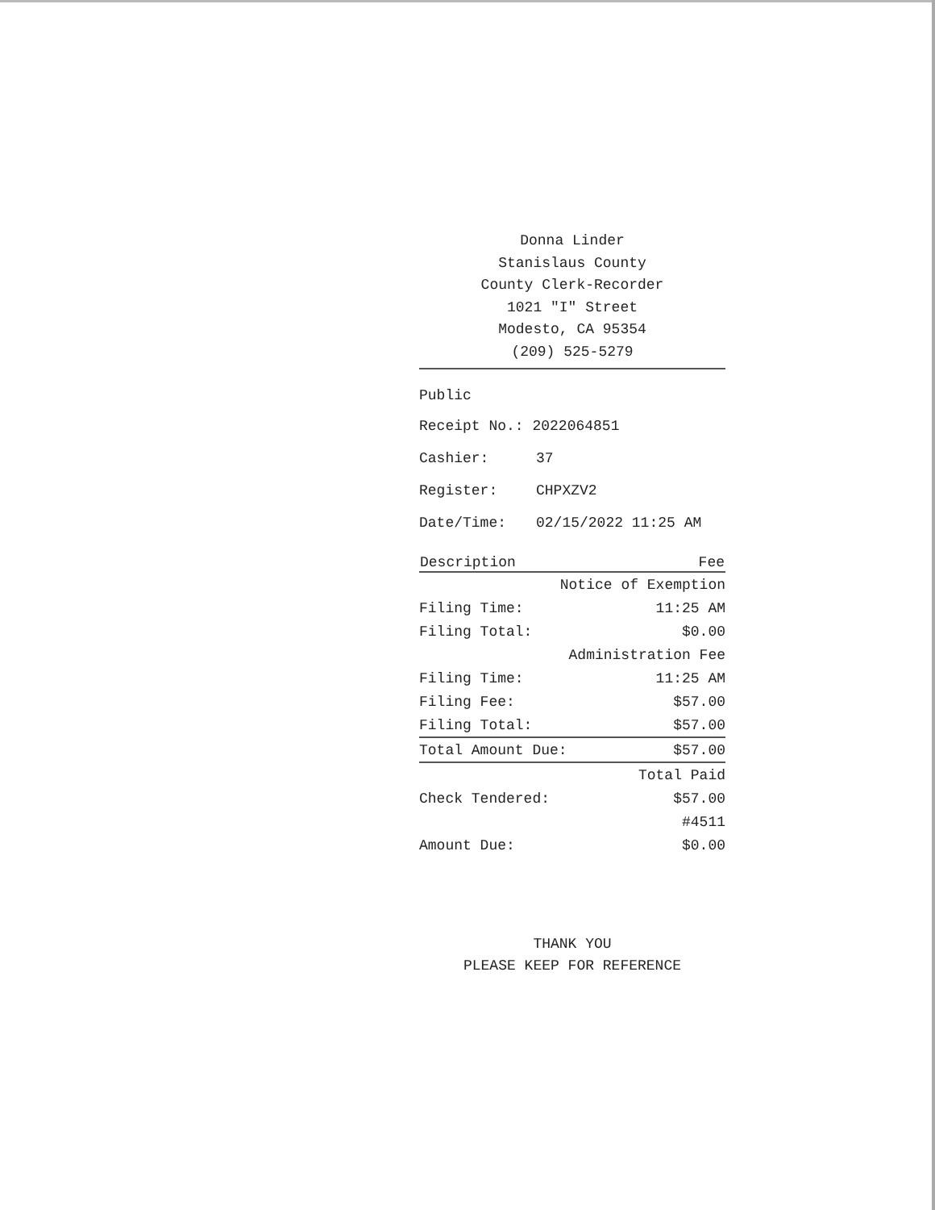Donna Linder
Stanislaus County
County Clerk-Recorder
1021 "I" Street
Modesto, CA 95354
(209) 525-5279
Public
| Receipt No.: 2022064851 | |
| Cashier: | 37 |
| Register: | CHPXZV2 |
| Date/Time: | 02/15/2022 11:25 AM |
| Description | Fee |
| --- | --- |
| Notice of Exemption | |
| Filing Time: | 11:25 AM |
| Filing Total: | $0.00 |
| Administration Fee | |
| Filing Time: | 11:25 AM |
| Filing Fee: | $57.00 |
| Filing Total: | $57.00 |
| Total Amount Due: | $57.00 |
| Total Paid | |
| Check Tendered: | $57.00 |
| #4511 | |
| Amount Due: | $0.00 |
THANK YOU
PLEASE KEEP FOR REFERENCE